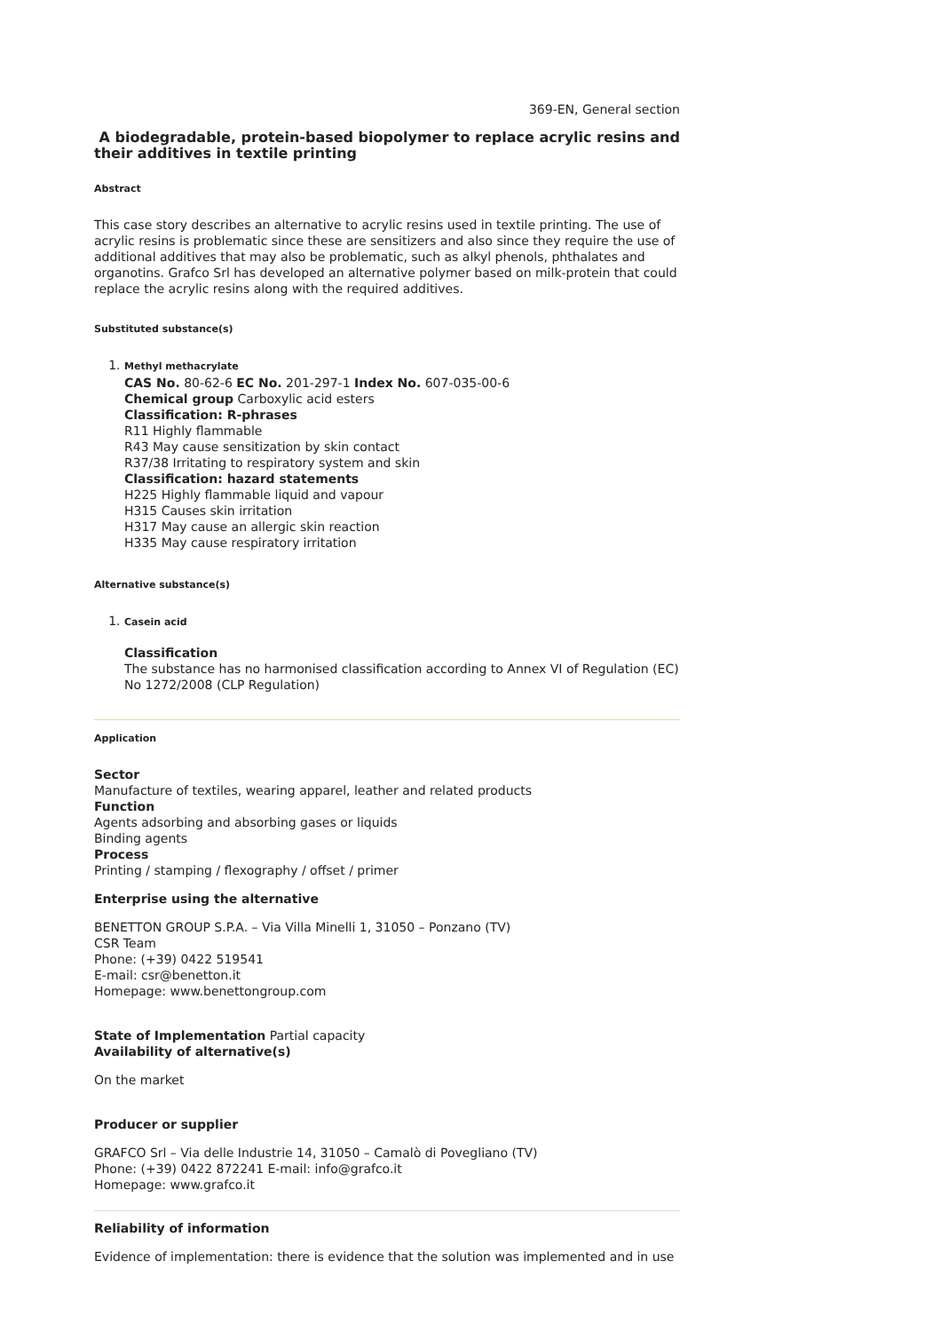369-EN, General section
A biodegradable, protein-based biopolymer to replace acrylic resins and their additives in textile printing
Abstract
This case story describes an alternative to acrylic resins used in textile printing. The use of acrylic resins is problematic since these are sensitizers and also since they require the use of additional additives that may also be problematic, such as alkyl phenols, phthalates and organotins. Grafco Srl has developed an alternative polymer based on milk-protein that could replace the acrylic resins along with the required additives.
Substituted substance(s)
1. Methyl methacrylate
CAS No. 80-62-6 EC No. 201-297-1 Index No. 607-035-00-6
Chemical group Carboxylic acid esters
Classification: R-phrases
R11 Highly flammable
R43 May cause sensitization by skin contact
R37/38 Irritating to respiratory system and skin
Classification: hazard statements
H225 Highly flammable liquid and vapour
H315 Causes skin irritation
H317 May cause an allergic skin reaction
H335 May cause respiratory irritation
Alternative substance(s)
1. Casein acid
Classification
The substance has no harmonised classification according to Annex VI of Regulation (EC) No 1272/2008 (CLP Regulation)
Application
Sector
Manufacture of textiles, wearing apparel, leather and related products
Function
Agents adsorbing and absorbing gases or liquids
Binding agents
Process
Printing / stamping / flexography / offset / primer
Enterprise using the alternative
BENETTON GROUP S.P.A. – Via Villa Minelli 1, 31050 – Ponzano (TV)
CSR Team
Phone: (+39) 0422 519541
E-mail: csr@benetton.it
Homepage: www.benettongroup.com
State of Implementation Partial capacity
Availability of alternative(s)
On the market
Producer or supplier
GRAFCO Srl – Via delle Industrie 14, 31050 – Camalò di Povegliano (TV)
Phone: (+39) 0422 872241 E-mail: info@grafco.it
Homepage: www.grafco.it
Reliability of information
Evidence of implementation: there is evidence that the solution was implemented and in use